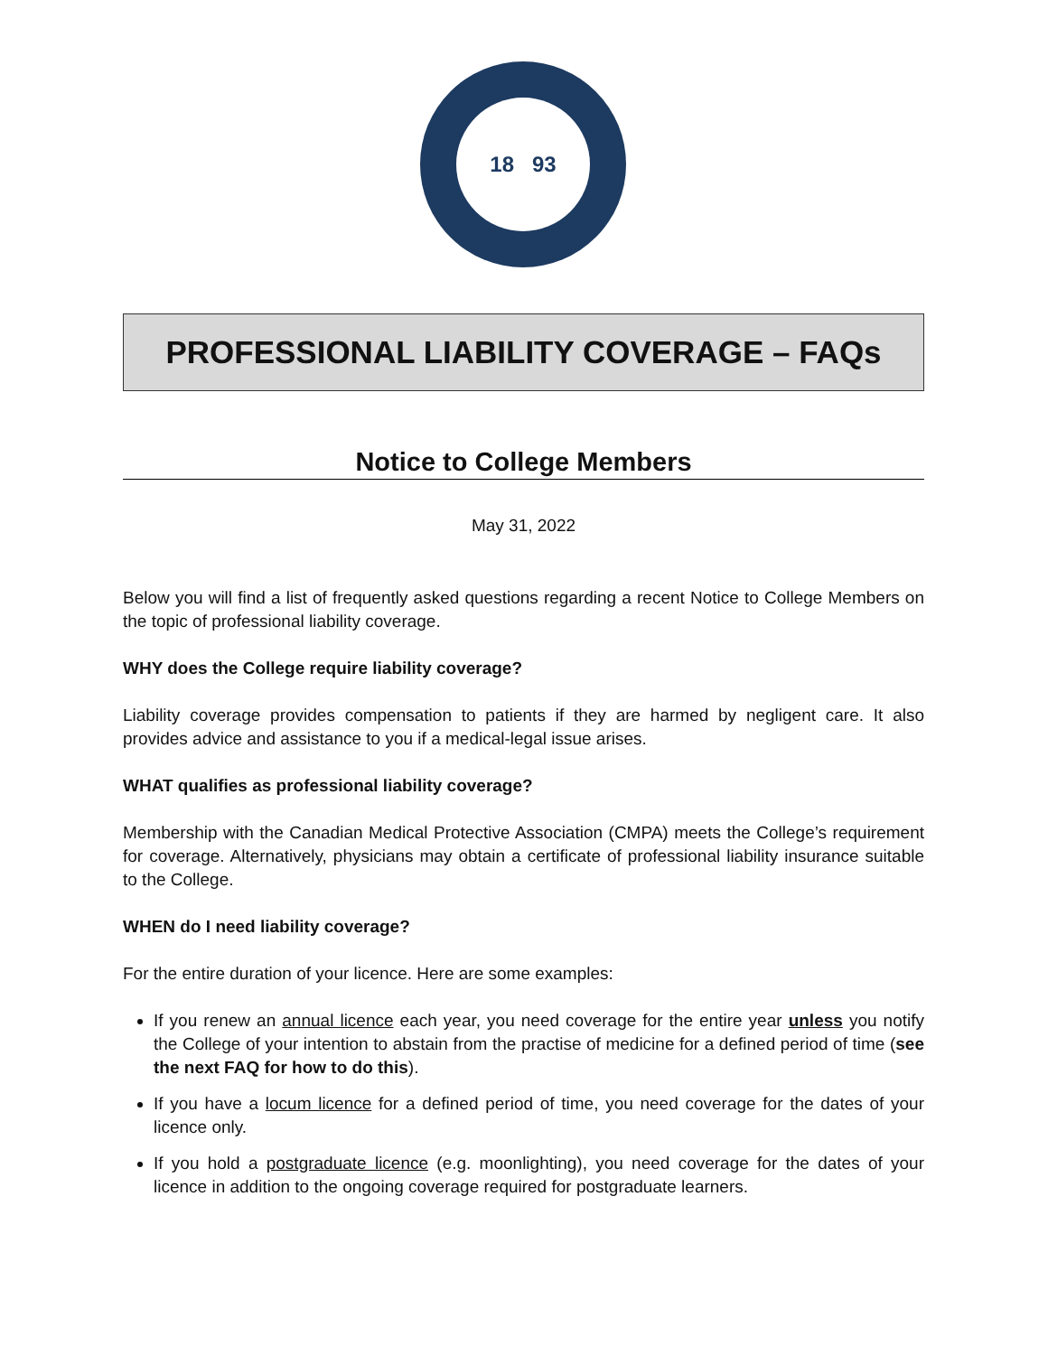18 93
PROFESSIONAL LIABILITY COVERAGE – FAQs
Notice to College Members
May 31, 2022
Below you will find a list of frequently asked questions regarding a recent Notice to College Members on the topic of professional liability coverage.
WHY does the College require liability coverage?
Liability coverage provides compensation to patients if they are harmed by negligent care. It also provides advice and assistance to you if a medical-legal issue arises.
WHAT qualifies as professional liability coverage?
Membership with the Canadian Medical Protective Association (CMPA) meets the College’s requirement for coverage. Alternatively, physicians may obtain a certificate of professional liability insurance suitable to the College.
WHEN do I need liability coverage?
For the entire duration of your licence. Here are some examples:
If you renew an annual licence each year, you need coverage for the entire year unless you notify the College of your intention to abstain from the practise of medicine for a defined period of time (see the next FAQ for how to do this).
If you have a locum licence for a defined period of time, you need coverage for the dates of your licence only.
If you hold a postgraduate licence (e.g. moonlighting), you need coverage for the dates of your licence in addition to the ongoing coverage required for postgraduate learners.